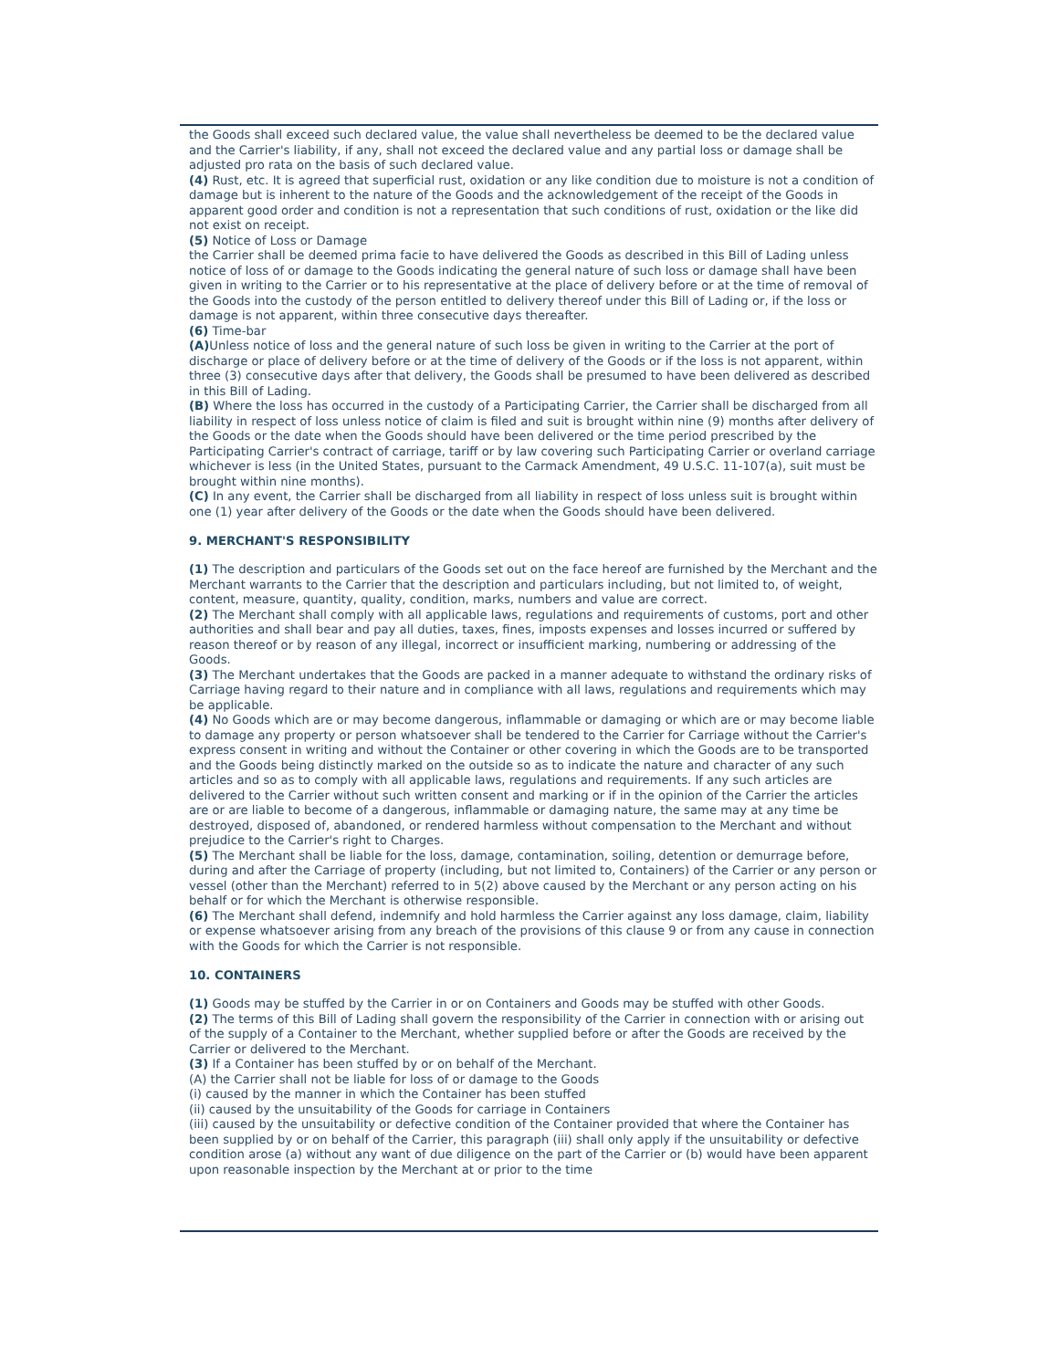the Goods shall exceed such declared value, the value shall nevertheless be deemed to be the declared value and the Carrier's liability, if any, shall not exceed the declared value and any partial loss or damage shall be adjusted pro rata on the basis of such declared value.
(4) Rust, etc. It is agreed that superficial rust, oxidation or any like condition due to moisture is not a condition of damage but is inherent to the nature of the Goods and the acknowledgement of the receipt of the Goods in apparent good order and condition is not a representation that such conditions of rust, oxidation or the like did not exist on receipt.
(5) Notice of Loss or Damage
the Carrier shall be deemed prima facie to have delivered the Goods as described in this Bill of Lading unless notice of loss of or damage to the Goods indicating the general nature of such loss or damage shall have been given in writing to the Carrier or to his representative at the place of delivery before or at the time of removal of the Goods into the custody of the person entitled to delivery thereof under this Bill of Lading or, if the loss or damage is not apparent, within three consecutive days thereafter.
(6) Time-bar
(A) Unless notice of loss and the general nature of such loss be given in writing to the Carrier at the port of discharge or place of delivery before or at the time of delivery of the Goods or if the loss is not apparent, within three (3) consecutive days after that delivery, the Goods shall be presumed to have been delivered as described in this Bill of Lading.
(B) Where the loss has occurred in the custody of a Participating Carrier, the Carrier shall be discharged from all liability in respect of loss unless notice of claim is filed and suit is brought within nine (9) months after delivery of the Goods or the date when the Goods should have been delivered or the time period prescribed by the Participating Carrier's contract of carriage, tariff or by law covering such Participating Carrier or overland carriage whichever is less (in the United States, pursuant to the Carmack Amendment, 49 U.S.C. 11-107(a), suit must be brought within nine months).
(C) In any event, the Carrier shall be discharged from all liability in respect of loss unless suit is brought within one (1) year after delivery of the Goods or the date when the Goods should have been delivered.
9. MERCHANT'S RESPONSIBILITY
(1) The description and particulars of the Goods set out on the face hereof are furnished by the Merchant and the Merchant warrants to the Carrier that the description and particulars including, but not limited to, of weight, content, measure, quantity, quality, condition, marks, numbers and value are correct.
(2) The Merchant shall comply with all applicable laws, regulations and requirements of customs, port and other authorities and shall bear and pay all duties, taxes, fines, imposts expenses and losses incurred or suffered by reason thereof or by reason of any illegal, incorrect or insufficient marking, numbering or addressing of the Goods.
(3) The Merchant undertakes that the Goods are packed in a manner adequate to withstand the ordinary risks of Carriage having regard to their nature and in compliance with all laws, regulations and requirements which may be applicable.
(4) No Goods which are or may become dangerous, inflammable or damaging or which are or may become liable to damage any property or person whatsoever shall be tendered to the Carrier for Carriage without the Carrier's express consent in writing and without the Container or other covering in which the Goods are to be transported and the Goods being distinctly marked on the outside so as to indicate the nature and character of any such articles and so as to comply with all applicable laws, regulations and requirements. If any such articles are delivered to the Carrier without such written consent and marking or if in the opinion of the Carrier the articles are or are liable to become of a dangerous, inflammable or damaging nature, the same may at any time be destroyed, disposed of, abandoned, or rendered harmless without compensation to the Merchant and without prejudice to the Carrier's right to Charges.
(5) The Merchant shall be liable for the loss, damage, contamination, soiling, detention or demurrage before, during and after the Carriage of property (including, but not limited to, Containers) of the Carrier or any person or vessel (other than the Merchant) referred to in 5(2) above caused by the Merchant or any person acting on his behalf or for which the Merchant is otherwise responsible.
(6) The Merchant shall defend, indemnify and hold harmless the Carrier against any loss damage, claim, liability or expense whatsoever arising from any breach of the provisions of this clause 9 or from any cause in connection with the Goods for which the Carrier is not responsible.
10. CONTAINERS
(1) Goods may be stuffed by the Carrier in or on Containers and Goods may be stuffed with other Goods.
(2) The terms of this Bill of Lading shall govern the responsibility of the Carrier in connection with or arising out of the supply of a Container to the Merchant, whether supplied before or after the Goods are received by the Carrier or delivered to the Merchant.
(3) If a Container has been stuffed by or on behalf of the Merchant.
(A) the Carrier shall not be liable for loss of or damage to the Goods
(i) caused by the manner in which the Container has been stuffed
(ii) caused by the unsuitability of the Goods for carriage in Containers
(iii) caused by the unsuitability or defective condition of the Container provided that where the Container has been supplied by or on behalf of the Carrier, this paragraph (iii) shall only apply if the unsuitability or defective condition arose (a) without any want of due diligence on the part of the Carrier or (b) would have been apparent upon reasonable inspection by the Merchant at or prior to the time